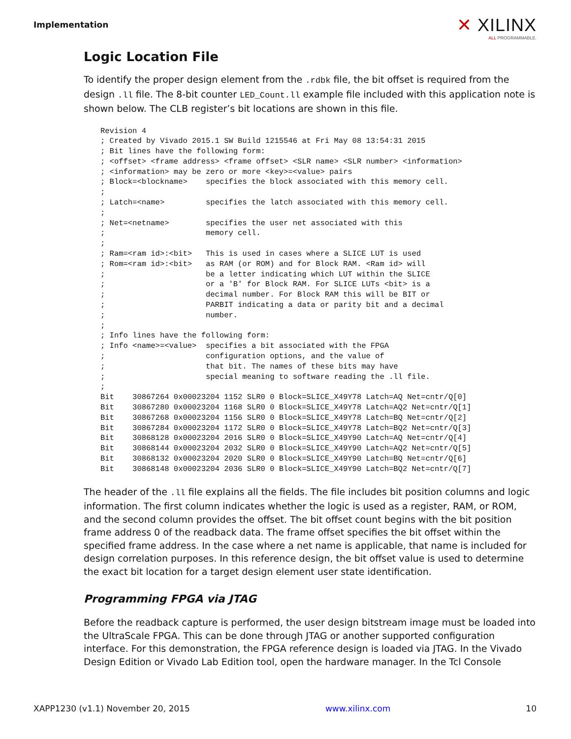Implementation
✕ XILINX
ALL PROGRAMMABLE.
Logic Location File
To identify the proper design element from the .rdbk file, the bit offset is required from the design .ll file. The 8-bit counter LED_Count.ll example file included with this application note is shown below. The CLB register’s bit locations are shown in this file.
Revision 4
; Created by Vivado 2015.1 SW Build 1215546 at Fri May 08 13:54:31 2015
; Bit lines have the following form:
; <offset> <frame address> <frame offset> <SLR name> <SLR number> <information>
; <information> may be zero or more <key>=<value> pairs
; Block=<blockname>    specifies the block associated with this memory cell.
;
; Latch=<name>         specifies the latch associated with this memory cell.
;
; Net=<netname>        specifies the user net associated with this
;                      memory cell.
;
; Ram=<ram id>:<bit>   This is used in cases where a SLICE LUT is used
; Rom=<ram id>:<bit>   as RAM (or ROM) and for Block RAM. <Ram id> will
;                      be a letter indicating which LUT within the SLICE
;                      or a 'B' for Block RAM. For SLICE LUTs <bit> is a
;                      decimal number. For Block RAM this will be BIT or
;                      PARBIT indicating a data or parity bit and a decimal
;                      number.
;
; Info lines have the following form:
; Info <name>=<value>  specifies a bit associated with the FPGA
;                      configuration options, and the value of
;                      that bit. The names of these bits may have
;                      special meaning to software reading the .ll file.
;
Bit    30867264 0x00023204 1152 SLR0 0 Block=SLICE_X49Y78 Latch=AQ Net=cntr/Q[0]
Bit    30867280 0x00023204 1168 SLR0 0 Block=SLICE_X49Y78 Latch=AQ2 Net=cntr/Q[1]
Bit    30867268 0x00023204 1156 SLR0 0 Block=SLICE_X49Y78 Latch=BQ Net=cntr/Q[2]
Bit    30867284 0x00023204 1172 SLR0 0 Block=SLICE_X49Y78 Latch=BQ2 Net=cntr/Q[3]
Bit    30868128 0x00023204 2016 SLR0 0 Block=SLICE_X49Y90 Latch=AQ Net=cntr/Q[4]
Bit    30868144 0x00023204 2032 SLR0 0 Block=SLICE_X49Y90 Latch=AQ2 Net=cntr/Q[5]
Bit    30868132 0x00023204 2020 SLR0 0 Block=SLICE_X49Y90 Latch=BQ Net=cntr/Q[6]
Bit    30868148 0x00023204 2036 SLR0 0 Block=SLICE_X49Y90 Latch=BQ2 Net=cntr/Q[7]
The header of the .ll file explains all the fields. The file includes bit position columns and logic information. The first column indicates whether the logic is used as a register, RAM, or ROM, and the second column provides the offset. The bit offset count begins with the bit position frame address 0 of the readback data. The frame offset specifies the bit offset within the specified frame address. In the case where a net name is applicable, that name is included for design correlation purposes. In this reference design, the bit offset value is used to determine the exact bit location for a target design element user state identification.
Programming FPGA via JTAG
Before the readback capture is performed, the user design bitstream image must be loaded into the UltraScale FPGA. This can be done through JTAG or another supported configuration interface. For this demonstration, the FPGA reference design is loaded via JTAG. In the Vivado Design Edition or Vivado Lab Edition tool, open the hardware manager. In the Tcl Console
XAPP1230 (v1.1) November 20, 2015 www.xilinx.com 10